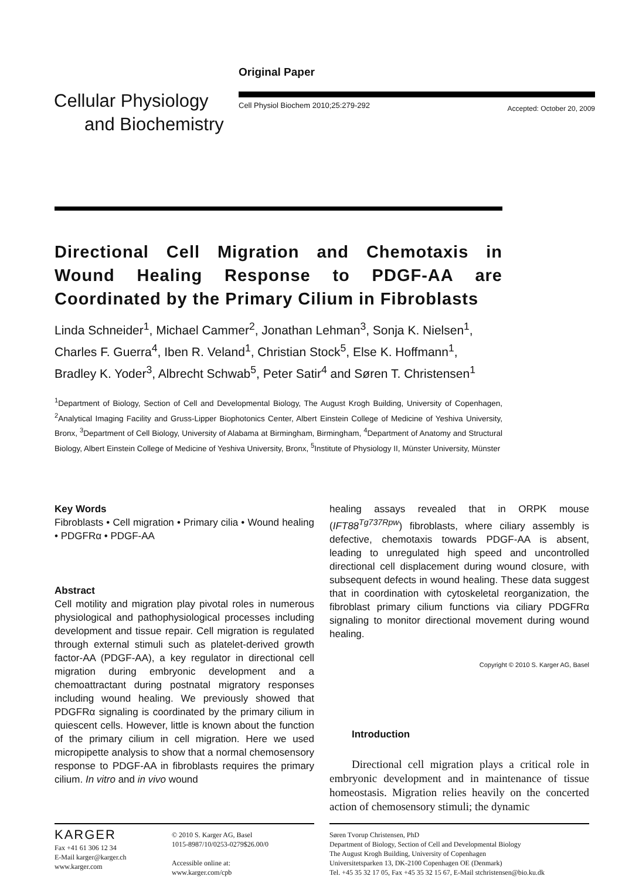Cellular Physiology
and Biochemistry
Original Paper
Cell Physiol Biochem 2010;25:279-292 Accepted: October 20, 2009
Directional Cell Migration and Chemotaxis in Wound Healing Response to PDGF-AA are Coordinated by the Primary Cilium in Fibroblasts
Linda Schneider<sup>1</sup>, Michael Cammer<sup>2</sup>, Jonathan Lehman<sup>3</sup>, Sonja K. Nielsen<sup>1</sup>, Charles F. Guerra<sup>4</sup>, Iben R. Veland<sup>1</sup>, Christian Stock<sup>5</sup>, Else K. Hoffmann<sup>1</sup>, Bradley K. Yoder<sup>3</sup>, Albrecht Schwab<sup>5</sup>, Peter Satir<sup>4</sup> and Søren T. Christensen<sup>1</sup>
<sup>1</sup> Department of Biology, Section of Cell and Developmental Biology, The August Krogh Building, University of Copenhagen, <sup>2</sup>Analytical Imaging Facility and Gruss-Lipper Biophotonics Center, Albert Einstein College of Medicine of Yeshiva University, Bronx, <sup>3</sup>Department of Cell Biology, University of Alabama at Birmingham, Birmingham, <sup>4</sup>Department of Anatomy and Structural Biology, Albert Einstein College of Medicine of Yeshiva University, Bronx, <sup>5</sup>Institute of Physiology II, Münster University, Münster
Key Words
Fibroblasts • Cell migration • Primary cilia • Wound healing • PDGFRα • PDGF-AA
Abstract
Cell motility and migration play pivotal roles in numerous physiological and pathophysiological processes including development and tissue repair. Cell migration is regulated through external stimuli such as platelet-derived growth factor-AA (PDGF-AA), a key regulator in directional cell migration during embryonic development and a chemoattractant during postnatal migratory responses including wound healing. We previously showed that PDGFRα signaling is coordinated by the primary cilium in quiescent cells. However, little is known about the function of the primary cilium in cell migration. Here we used micropipette analysis to show that a normal chemosensory response to PDGF-AA in fibroblasts requires the primary cilium. In vitro and in vivo wound
healing assays revealed that in ORPK mouse (IFT88<sup>Tg737Rpw</sup>) fibroblasts, where ciliary assembly is defective, chemotaxis towards PDGF-AA is absent, leading to unregulated high speed and uncontrolled directional cell displacement during wound closure, with subsequent defects in wound healing. These data suggest that in coordination with cytoskeletal reorganization, the fibroblast primary cilium functions via ciliary PDGFRα signaling to monitor directional movement during wound healing.
Copyright © 2010 S. Karger AG, Basel
Introduction
Directional cell migration plays a critical role in embryonic development and in maintenance of tissue homeostasis. Migration relies heavily on the concerted action of chemosensory stimuli; the dynamic
KARGER
Fax +41 61 306 12 34
E-Mail karger@karger.ch
www.karger.com
© 2010 S. Karger AG, Basel
1015-8987/10/0253-0279$26.00/0
Accessible online at:
www.karger.com/cpb
Søren Tvorup Christensen, PhD
Department of Biology, Section of Cell and Developmental Biology
The August Krogh Building, University of Copenhagen
Universitetsparken 13, DK-2100 Copenhagen OE (Denmark)
Tel. +45 35 32 17 05, Fax +45 35 32 15 67, E-Mail stchristensen@bio.ku.dk